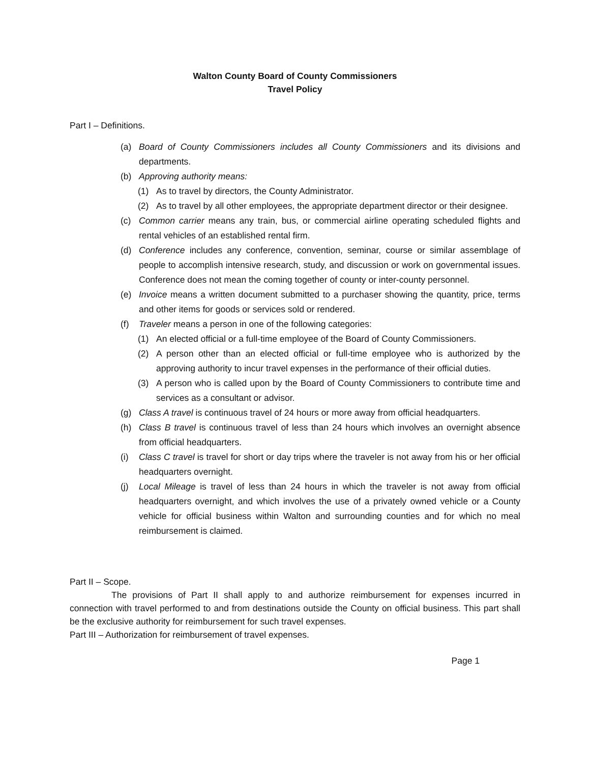Walton County Board of County Commissioners
Travel Policy
Part I – Definitions.
(a) Board of County Commissioners includes all County Commissioners and its divisions and departments.
(b) Approving authority means:
(1) As to travel by directors, the County Administrator.
(2) As to travel by all other employees, the appropriate department director or their designee.
(c) Common carrier means any train, bus, or commercial airline operating scheduled flights and rental vehicles of an established rental firm.
(d) Conference includes any conference, convention, seminar, course or similar assemblage of people to accomplish intensive research, study, and discussion or work on governmental issues. Conference does not mean the coming together of county or inter-county personnel.
(e) Invoice means a written document submitted to a purchaser showing the quantity, price, terms and other items for goods or services sold or rendered.
(f) Traveler means a person in one of the following categories:
(1) An elected official or a full-time employee of the Board of County Commissioners.
(2) A person other than an elected official or full-time employee who is authorized by the approving authority to incur travel expenses in the performance of their official duties.
(3) A person who is called upon by the Board of County Commissioners to contribute time and services as a consultant or advisor.
(g) Class A travel is continuous travel of 24 hours or more away from official headquarters.
(h) Class B travel is continuous travel of less than 24 hours which involves an overnight absence from official headquarters.
(i) Class C travel is travel for short or day trips where the traveler is not away from his or her official headquarters overnight.
(j) Local Mileage is travel of less than 24 hours in which the traveler is not away from official headquarters overnight, and which involves the use of a privately owned vehicle or a County vehicle for official business within Walton and surrounding counties and for which no meal reimbursement is claimed.
Part II – Scope.
The provisions of Part II shall apply to and authorize reimbursement for expenses incurred in connection with travel performed to and from destinations outside the County on official business. This part shall be the exclusive authority for reimbursement for such travel expenses.
Part III – Authorization for reimbursement of travel expenses.
Page 1